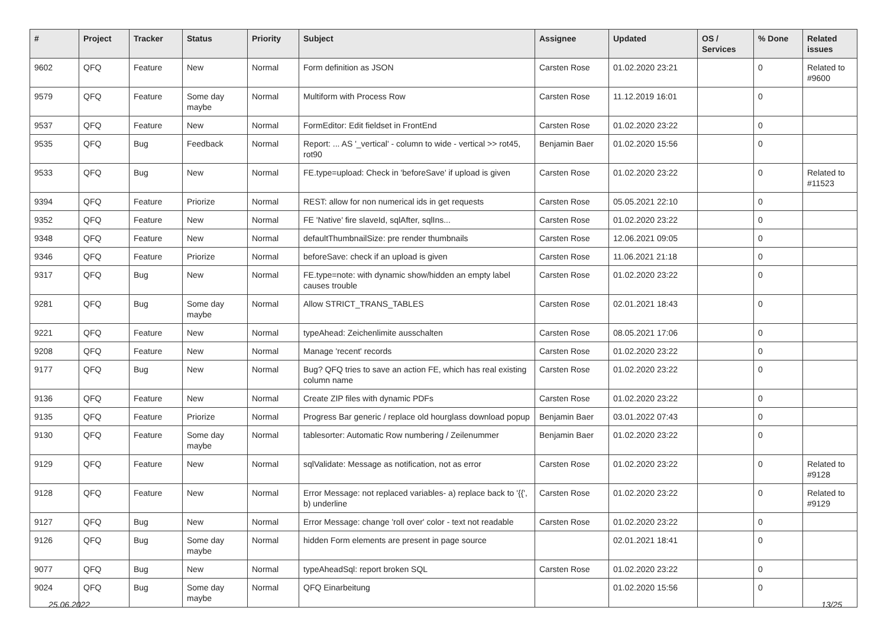| # | Project | Tracker | Status | Priority | Subject | Assignee | Updated | OS / Services | % Done | Related issues |
| --- | --- | --- | --- | --- | --- | --- | --- | --- | --- | --- |
| 9602 | QFQ | Feature | New | Normal | Form definition as JSON | Carsten Rose | 01.02.2020 23:21 | | 0 | Related to #9600 |
| 9579 | QFQ | Feature | Some day maybe | Normal | Multiform with Process Row | Carsten Rose | 11.12.2019 16:01 | | 0 | |
| 9537 | QFQ | Feature | New | Normal | FormEditor: Edit fieldset in FrontEnd | Carsten Rose | 01.02.2020 23:22 | | 0 | |
| 9535 | QFQ | Bug | Feedback | Normal | Report: ... AS '_vertical' - column to wide - vertical >> rot45, rot90 | Benjamin Baer | 01.02.2020 15:56 | | 0 | |
| 9533 | QFQ | Bug | New | Normal | FE.type=upload: Check in 'beforeSave' if upload is given | Carsten Rose | 01.02.2020 23:22 | | 0 | Related to #11523 |
| 9394 | QFQ | Feature | Priorize | Normal | REST: allow for non numerical ids in get requests | Carsten Rose | 05.05.2021 22:10 | | 0 | |
| 9352 | QFQ | Feature | New | Normal | FE 'Native' fire slaveId, sqlAfter, sqlIns... | Carsten Rose | 01.02.2020 23:22 | | 0 | |
| 9348 | QFQ | Feature | New | Normal | defaultThumbnailSize: pre render thumbnails | Carsten Rose | 12.06.2021 09:05 | | 0 | |
| 9346 | QFQ | Feature | Priorize | Normal | beforeSave: check if an upload is given | Carsten Rose | 11.06.2021 21:18 | | 0 | |
| 9317 | QFQ | Bug | New | Normal | FE.type=note: with dynamic show/hidden an empty label causes trouble | Carsten Rose | 01.02.2020 23:22 | | 0 | |
| 9281 | QFQ | Bug | Some day maybe | Normal | Allow STRICT_TRANS_TABLES | Carsten Rose | 02.01.2021 18:43 | | 0 | |
| 9221 | QFQ | Feature | New | Normal | typeAhead: Zeichenlimite ausschalten | Carsten Rose | 08.05.2021 17:06 | | 0 | |
| 9208 | QFQ | Feature | New | Normal | Manage 'recent' records | Carsten Rose | 01.02.2020 23:22 | | 0 | |
| 9177 | QFQ | Bug | New | Normal | Bug? QFQ tries to save an action FE, which has real existing column name | Carsten Rose | 01.02.2020 23:22 | | 0 | |
| 9136 | QFQ | Feature | New | Normal | Create ZIP files with dynamic PDFs | Carsten Rose | 01.02.2020 23:22 | | 0 | |
| 9135 | QFQ | Feature | Priorize | Normal | Progress Bar generic / replace old hourglass download popup | Benjamin Baer | 03.01.2022 07:43 | | 0 | |
| 9130 | QFQ | Feature | Some day maybe | Normal | tablesorter: Automatic Row numbering / Zeilenummer | Benjamin Baer | 01.02.2020 23:22 | | 0 | |
| 9129 | QFQ | Feature | New | Normal | sqlValidate: Message as notification, not as error | Carsten Rose | 01.02.2020 23:22 | | 0 | Related to #9128 |
| 9128 | QFQ | Feature | New | Normal | Error Message: not replaced variables- a) replace back to '{{', b) underline | Carsten Rose | 01.02.2020 23:22 | | 0 | Related to #9129 |
| 9127 | QFQ | Bug | New | Normal | Error Message: change 'roll over' color - text not readable | Carsten Rose | 01.02.2020 23:22 | | 0 | |
| 9126 | QFQ | Bug | Some day maybe | Normal | hidden Form elements are present in page source | | 02.01.2021 18:41 | | 0 | |
| 9077 | QFQ | Bug | New | Normal | typeAheadSql: report broken SQL | Carsten Rose | 01.02.2020 23:22 | | 0 | |
| 9024 | QFQ | Bug | Some day maybe | Normal | QFQ Einarbeitung | | 01.02.2020 15:56 | | 0 | |
25.06.2022 13/25